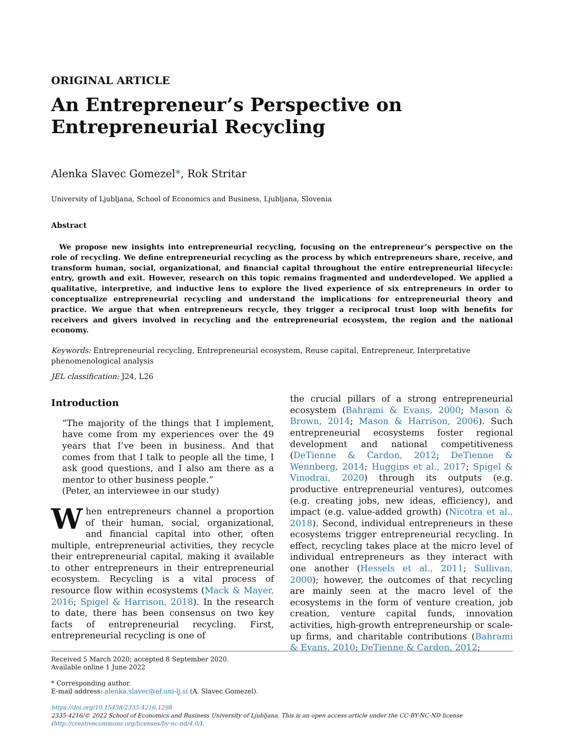ORIGINAL ARTICLE
An Entrepreneur’s Perspective on
Entrepreneurial Recycling
Alenka Slavec Gomezel*, Rok Stritar
University of Ljubljana, School of Economics and Business, Ljubljana, Slovenia
Abstract
We propose new insights into entrepreneurial recycling, focusing on the entrepreneur’s perspective on the role of recycling. We define entrepreneurial recycling as the process by which entrepreneurs share, receive, and transform human, social, organizational, and financial capital throughout the entire entrepreneurial lifecycle: entry, growth and exit. However, research on this topic remains fragmented and underdeveloped. We applied a qualitative, interpretive, and inductive lens to explore the lived experience of six entrepreneurs in order to conceptualize entrepreneurial recycling and understand the implications for entrepreneurial theory and practice. We argue that when entrepreneurs recycle, they trigger a reciprocal trust loop with benefits for receivers and givers involved in recycling and the entrepreneurial ecosystem, the region and the national economy.
Keywords: Entrepreneurial recycling, Entrepreneurial ecosystem, Reuse capital, Entrepreneur, Interpretative phenomenological analysis
JEL classification: J24, L26
Introduction
“The majority of the things that I implement, have come from my experiences over the 49 years that I’ve been in business. And that comes from that I talk to people all the time, I ask good questions, and I also am there as a mentor to other business people.”
(Peter, an interviewee in our study)
When entrepreneurs channel a proportion of their human, social, organizational, and financial capital into other, often multiple, entrepreneurial activities, they recycle their entrepreneurial capital, making it available to other entrepreneurs in their entrepreneurial ecosystem. Recycling is a vital process of resource flow within ecosystems (Mack & Mayer, 2016; Spigel & Harrison, 2018). In the research to date, there has been consensus on two key facts of entrepreneurial recycling. First, entrepreneurial recycling is one of
the crucial pillars of a strong entrepreneurial ecosystem (Bahrami & Evans, 2000; Mason & Brown, 2014; Mason & Harrison, 2006). Such entrepreneurial ecosystems foster regional development and national competitiveness (DeTienne & Cardon, 2012; DeTienne & Wennberg, 2014; Huggins et al., 2017; Spigel & Vinodrai, 2020) through its outputs (e.g. productive entrepreneurial ventures), outcomes (e.g. creating jobs, new ideas, efficiency), and impact (e.g. value-added growth) (Nicotra et al., 2018). Second, individual entrepreneurs in these ecosystems trigger entrepreneurial recycling. In effect, recycling takes place at the micro level of individual entrepreneurs as they interact with one another (Hessels et al., 2011; Sullivan, 2000); however, the outcomes of that recycling are mainly seen at the macro level of the ecosystems in the form of venture creation, job creation, venture capital funds, innovation activities, high-growth entrepreneurship or scale-up firms, and charitable contributions (Bahrami & Evans, 2010; DeTienne & Cardon, 2012;
Received 5 March 2020; accepted 8 September 2020.
Available online 1 June 2022
* Corresponding author.
E-mail address: alenka.slavec@ef.uni-lj.si (A. Slavec Gomezel).
https://doi.org/10.15458/2335-4216.1298
2335-4216/© 2022 School of Economics and Business University of Ljubljana. This is an open access article under the CC-BY-NC-ND license (http://creativecommons.org/licenses/by-nc-nd/4.0/).